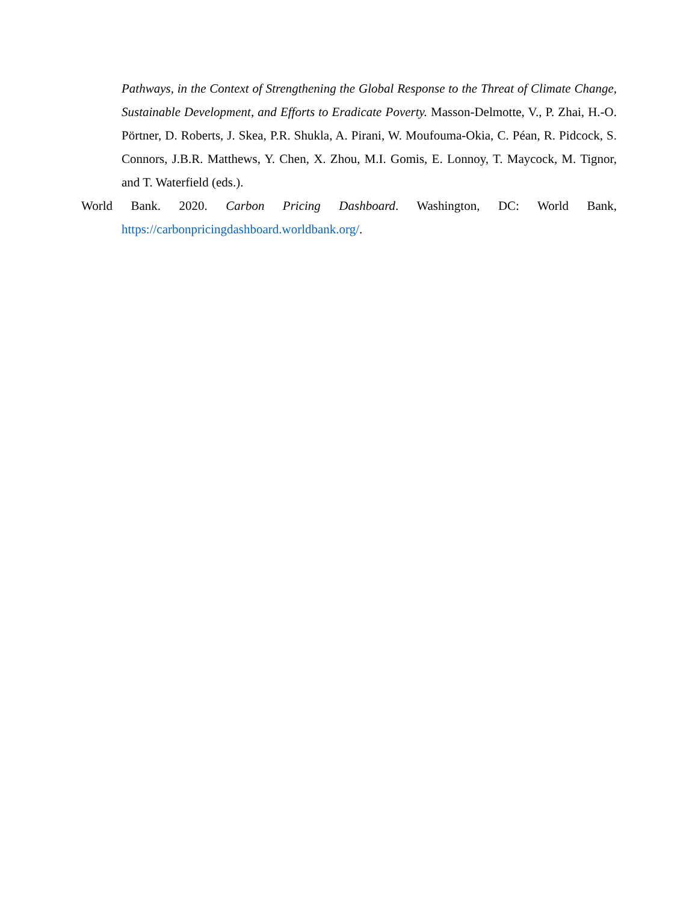Pathways, in the Context of Strengthening the Global Response to the Threat of Climate Change, Sustainable Development, and Efforts to Eradicate Poverty. Masson-Delmotte, V., P. Zhai, H.-O. Pörtner, D. Roberts, J. Skea, P.R. Shukla, A. Pirani, W. Moufouma-Okia, C. Péan, R. Pidcock, S. Connors, J.B.R. Matthews, Y. Chen, X. Zhou, M.I. Gomis, E. Lonnoy, T. Maycock, M. Tignor, and T. Waterfield (eds.).
World Bank. 2020. Carbon Pricing Dashboard. Washington, DC: World Bank, https://carbonpricingdashboard.worldbank.org/.